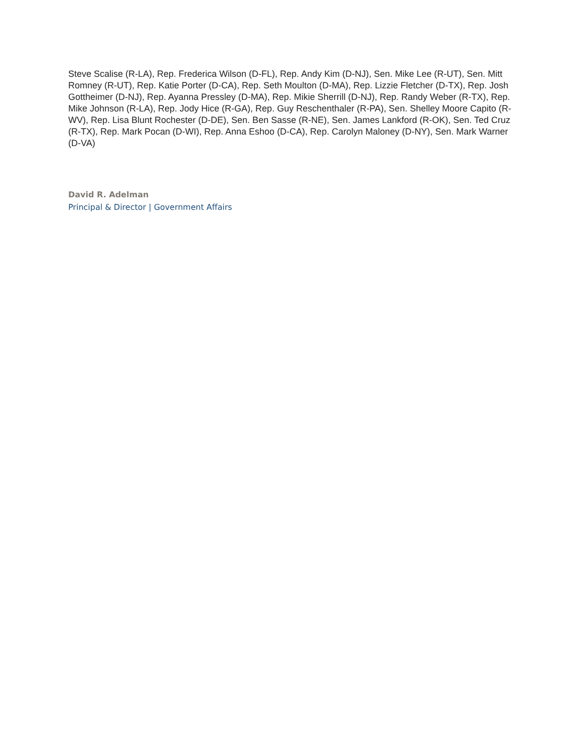Steve Scalise (R-LA), Rep. Frederica Wilson (D-FL), Rep. Andy Kim (D-NJ), Sen. Mike Lee (R-UT), Sen. Mitt Romney (R-UT), Rep. Katie Porter (D-CA), Rep. Seth Moulton (D-MA), Rep. Lizzie Fletcher (D-TX), Rep. Josh Gottheimer (D-NJ), Rep. Ayanna Pressley (D-MA), Rep. Mikie Sherrill (D-NJ), Rep. Randy Weber (R-TX), Rep. Mike Johnson (R-LA), Rep. Jody Hice (R-GA), Rep. Guy Reschenthaler (R-PA), Sen. Shelley Moore Capito (R-WV), Rep. Lisa Blunt Rochester (D-DE), Sen. Ben Sasse (R-NE), Sen. James Lankford (R-OK), Sen. Ted Cruz (R-TX), Rep. Mark Pocan (D-WI), Rep. Anna Eshoo (D-CA), Rep. Carolyn Maloney (D-NY), Sen. Mark Warner (D-VA)
David R. Adelman
Principal & Director | Government Affairs